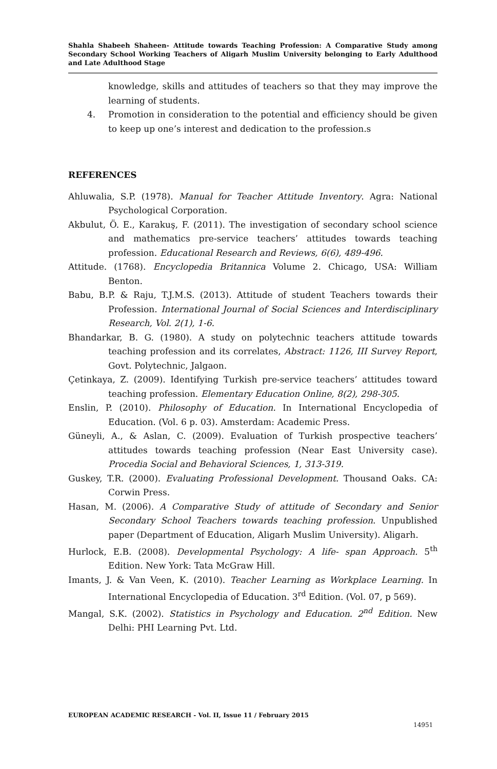Shahla Shabeeh Shaheen- Attitude towards Teaching Profession: A Comparative Study among Secondary School Working Teachers of Aligarh Muslim University belonging to Early Adulthood and Late Adulthood Stage
knowledge, skills and attitudes of teachers so that they may improve the learning of students.
4. Promotion in consideration to the potential and efficiency should be given to keep up one’s interest and dedication to the profession.s
REFERENCES
Ahluwalia, S.P. (1978). Manual for Teacher Attitude Inventory. Agra: National Psychological Corporation.
Akbulut, Ö. E., Karakuş, F. (2011). The investigation of secondary school science and mathematics pre-service teachers’ attitudes towards teaching profession. Educational Research and Reviews, 6(6), 489-496.
Attitude. (1768). Encyclopedia Britannica Volume 2. Chicago, USA: William Benton.
Babu, B.P. & Raju, T.J.M.S. (2013). Attitude of student Teachers towards their Profession. International Journal of Social Sciences and Interdisciplinary Research, Vol. 2(1), 1-6.
Bhandarkar, B. G. (1980). A study on polytechnic teachers attitude towards teaching profession and its correlates, Abstract: 1126, III Survey Report, Govt. Polytechnic, Jalgaon.
Çetinkaya, Z. (2009). Identifying Turkish pre-service teachers’ attitudes toward teaching profession. Elementary Education Online, 8(2), 298-305.
Enslin, P. (2010). Philosophy of Education. In International Encyclopedia of Education. (Vol. 6 p. 03). Amsterdam: Academic Press.
Güneyli, A., & Aslan, C. (2009). Evaluation of Turkish prospective teachers’ attitudes towards teaching profession (Near East University case). Procedia Social and Behavioral Sciences, 1, 313-319.
Guskey, T.R. (2000). Evaluating Professional Development. Thousand Oaks. CA: Corwin Press.
Hasan, M. (2006). A Comparative Study of attitude of Secondary and Senior Secondary School Teachers towards teaching profession. Unpublished paper (Department of Education, Aligarh Muslim University). Aligarh.
Hurlock, E.B. (2008). Developmental Psychology: A life- span Approach. 5<sup>th</sup> Edition. New York: Tata McGraw Hill.
Imants, J. & Van Veen, K. (2010). Teacher Learning as Workplace Learning. In International Encyclopedia of Education. 3<sup>rd</sup> Edition. (Vol. 07, p 569).
Mangal, S.K. (2002). Statistics in Psychology and Education. 2<sup>nd</sup> Edition. New Delhi: PHI Learning Pvt. Ltd.
EUROPEAN ACADEMIC RESEARCH - Vol. II, Issue 11 / February 2015
14951